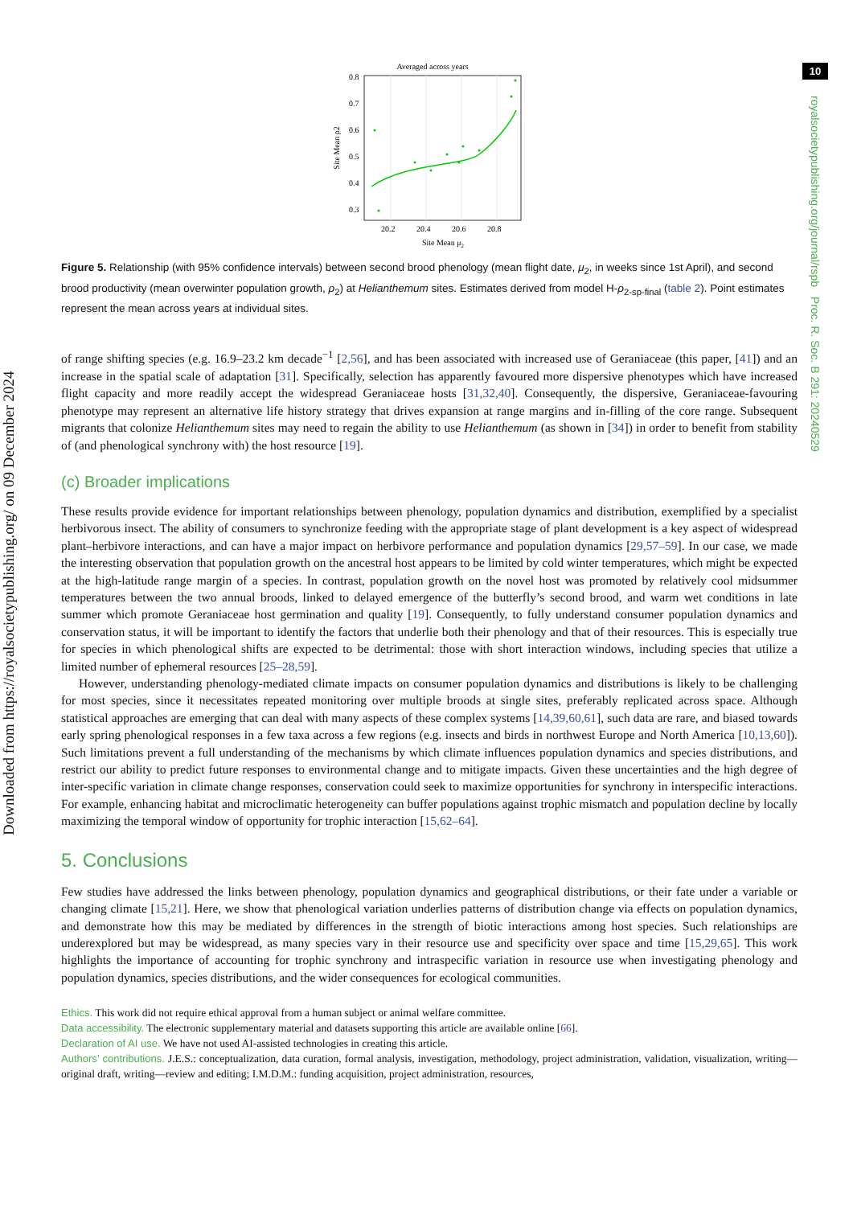Downloaded from https://royalsocietypublishing.org/ on 09 December 2024
10
royalsocietypublishing.org/journal/rspb Proc. R. Soc. B 291: 20240529
Averaged across years
0.8
0.7
0.6
0.5
0.4
0.3
20.2
20.4
20.6
20.8
Site Mean μ2
Site Mean ρ2
Figure 5. Relationship (with 95% confidence intervals) between second brood phenology (mean flight date, μ<sub>2</sub>, in weeks since 1st April), and second brood productivity (mean overwinter population growth, ρ<sub>2</sub>) at Helianthemum sites. Estimates derived from model H-ρ<sub>2-sp-final</sub> (table 2). Point estimates represent the mean across years at individual sites.
of range shifting species (e.g. 16.9–23.2 km decade<sup>−1</sup> [2,56], and has been associated with increased use of Geraniaceae (this paper, [41]) and an increase in the spatial scale of adaptation [31]. Specifically, selection has apparently favoured more dispersive phenotypes which have increased flight capacity and more readily accept the widespread Geraniaceae hosts [31,32,40]. Consequently, the dispersive, Geraniaceae-favouring phenotype may represent an alternative life history strategy that drives expansion at range margins and in-filling of the core range. Subsequent migrants that colonize Helianthemum sites may need to regain the ability to use Helianthemum (as shown in [34]) in order to benefit from stability of (and phenological synchrony with) the host resource [19].
(c) Broader implications
These results provide evidence for important relationships between phenology, population dynamics and distribution, exemplified by a specialist herbivorous insect. The ability of consumers to synchronize feeding with the appropriate stage of plant development is a key aspect of widespread plant–herbivore interactions, and can have a major impact on herbivore performance and population dynamics [29,57–59]. In our case, we made the interesting observation that population growth on the ancestral host appears to be limited by cold winter temperatures, which might be expected at the high-latitude range margin of a species. In contrast, population growth on the novel host was promoted by relatively cool midsummer temperatures between the two annual broods, linked to delayed emergence of the butterfly’s second brood, and warm wet conditions in late summer which promote Geraniaceae host germination and quality [19]. Consequently, to fully understand consumer population dynamics and conservation status, it will be important to identify the factors that underlie both their phenology and that of their resources. This is especially true for species in which phenological shifts are expected to be detrimental: those with short interaction windows, including species that utilize a limited number of ephemeral resources [25–28,59].
However, understanding phenology-mediated climate impacts on consumer population dynamics and distributions is likely to be challenging for most species, since it necessitates repeated monitoring over multiple broods at single sites, preferably replicated across space. Although statistical approaches are emerging that can deal with many aspects of these complex systems [14,39,60,61], such data are rare, and biased towards early spring phenological responses in a few taxa across a few regions (e.g. insects and birds in northwest Europe and North America [10,13,60]). Such limitations prevent a full understanding of the mechanisms by which climate influences population dynamics and species distributions, and restrict our ability to predict future responses to environmental change and to mitigate impacts. Given these uncertainties and the high degree of inter-specific variation in climate change responses, conservation could seek to maximize opportunities for synchrony in interspecific interactions. For example, enhancing habitat and microclimatic heterogeneity can buffer populations against trophic mismatch and population decline by locally maximizing the temporal window of opportunity for trophic interaction [15,62–64].
5. Conclusions
Few studies have addressed the links between phenology, population dynamics and geographical distributions, or their fate under a variable or changing climate [15,21]. Here, we show that phenological variation underlies patterns of distribution change via effects on population dynamics, and demonstrate how this may be mediated by differences in the strength of biotic interactions among host species. Such relationships are underexplored but may be widespread, as many species vary in their resource use and specificity over space and time [15,29,65]. This work highlights the importance of accounting for trophic synchrony and intraspecific variation in resource use when investigating phenology and population dynamics, species distributions, and the wider consequences for ecological communities.
Ethics. This work did not require ethical approval from a human subject or animal welfare committee.
Data accessibility. The electronic supplementary material and datasets supporting this article are available online [66].
Declaration of AI use. We have not used AI-assisted technologies in creating this article.
Authors’ contributions. J.E.S.: conceptualization, data curation, formal analysis, investigation, methodology, project administration, validation, visualization, writing—original draft, writing—review and editing; I.M.D.M.: funding acquisition, project administration, resources,